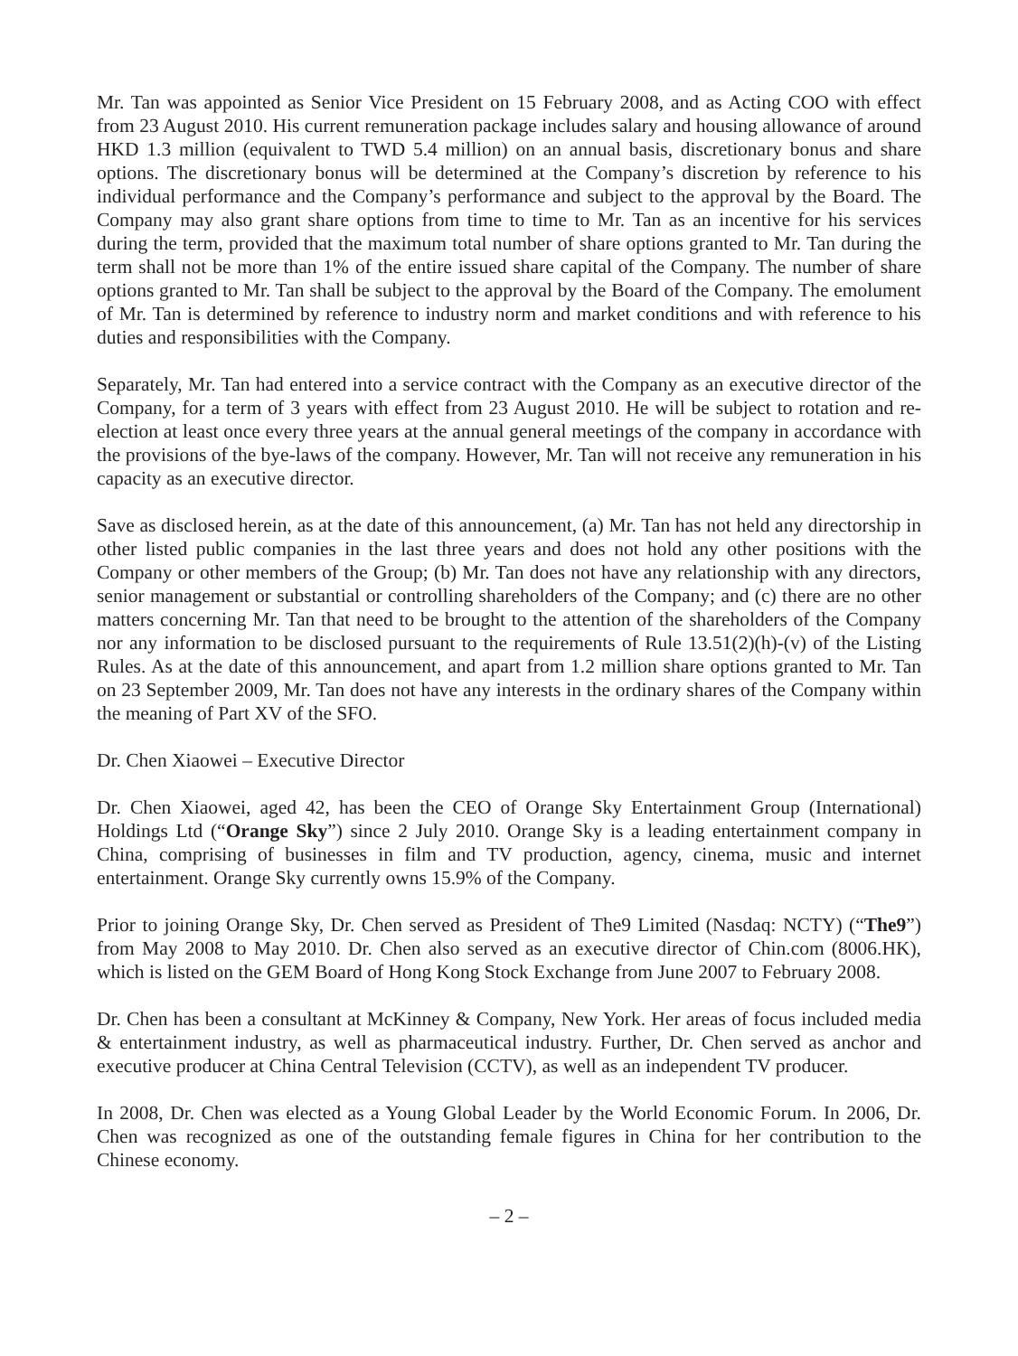Mr. Tan was appointed as Senior Vice President on 15 February 2008, and as Acting COO with effect from 23 August 2010. His current remuneration package includes salary and housing allowance of around HKD 1.3 million (equivalent to TWD 5.4 million) on an annual basis, discretionary bonus and share options. The discretionary bonus will be determined at the Company’s discretion by reference to his individual performance and the Company’s performance and subject to the approval by the Board. The Company may also grant share options from time to time to Mr. Tan as an incentive for his services during the term, provided that the maximum total number of share options granted to Mr. Tan during the term shall not be more than 1% of the entire issued share capital of the Company. The number of share options granted to Mr. Tan shall be subject to the approval by the Board of the Company. The emolument of Mr. Tan is determined by reference to industry norm and market conditions and with reference to his duties and responsibilities with the Company.
Separately, Mr. Tan had entered into a service contract with the Company as an executive director of the Company, for a term of 3 years with effect from 23 August 2010. He will be subject to rotation and re-election at least once every three years at the annual general meetings of the company in accordance with the provisions of the bye-laws of the company. However, Mr. Tan will not receive any remuneration in his capacity as an executive director.
Save as disclosed herein, as at the date of this announcement, (a) Mr. Tan has not held any directorship in other listed public companies in the last three years and does not hold any other positions with the Company or other members of the Group; (b) Mr. Tan does not have any relationship with any directors, senior management or substantial or controlling shareholders of the Company; and (c) there are no other matters concerning Mr. Tan that need to be brought to the attention of the shareholders of the Company nor any information to be disclosed pursuant to the requirements of Rule 13.51(2)(h)-(v) of the Listing Rules. As at the date of this announcement, and apart from 1.2 million share options granted to Mr. Tan on 23 September 2009, Mr. Tan does not have any interests in the ordinary shares of the Company within the meaning of Part XV of the SFO.
Dr. Chen Xiaowei – Executive Director
Dr. Chen Xiaowei, aged 42, has been the CEO of Orange Sky Entertainment Group (International) Holdings Ltd (“Orange Sky”) since 2 July 2010. Orange Sky is a leading entertainment company in China, comprising of businesses in film and TV production, agency, cinema, music and internet entertainment. Orange Sky currently owns 15.9% of the Company.
Prior to joining Orange Sky, Dr. Chen served as President of The9 Limited (Nasdaq: NCTY) (“The9”) from May 2008 to May 2010. Dr. Chen also served as an executive director of Chin.com (8006.HK), which is listed on the GEM Board of Hong Kong Stock Exchange from June 2007 to February 2008.
Dr. Chen has been a consultant at McKinney & Company, New York. Her areas of focus included media & entertainment industry, as well as pharmaceutical industry. Further, Dr. Chen served as anchor and executive producer at China Central Television (CCTV), as well as an independent TV producer.
In 2008, Dr. Chen was elected as a Young Global Leader by the World Economic Forum. In 2006, Dr. Chen was recognized as one of the outstanding female figures in China for her contribution to the Chinese economy.
– 2 –